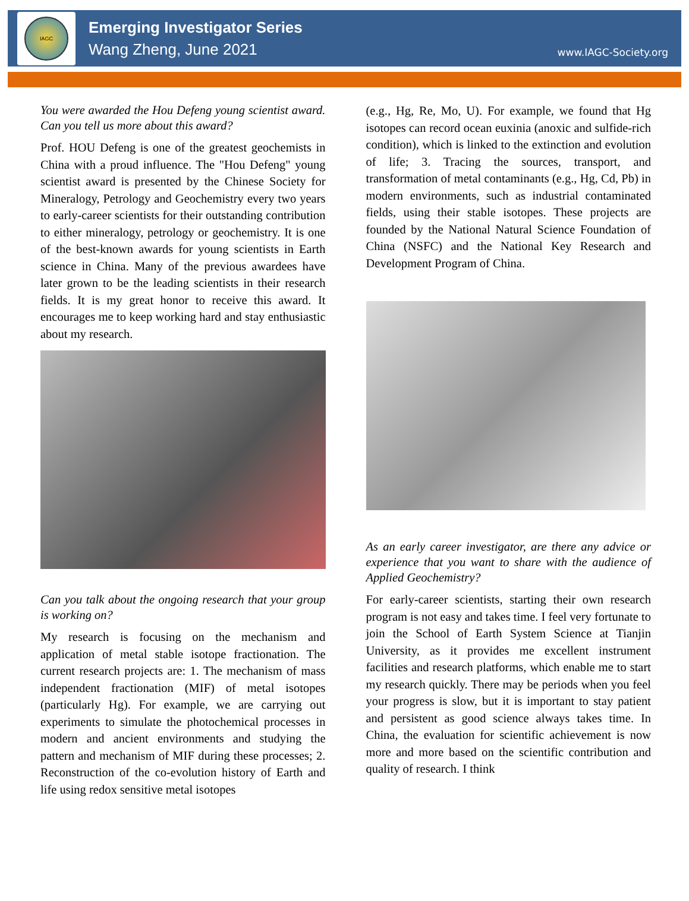IAGC
Emerging Investigator Series
Wang Zheng, June 2021
www.IAGC-Society.org
You were awarded the Hou Defeng young scientist award. Can you tell us more about this award?
Prof. HOU Defeng is one of the greatest geochemists in China with a proud influence. The "Hou Defeng" young scientist award is presented by the Chinese Society for Mineralogy, Petrology and Geochemistry every two years to early-career scientists for their outstanding contribution to either mineralogy, petrology or geochemistry. It is one of the best-known awards for young scientists in Earth science in China. Many of the previous awardees have later grown to be the leading scientists in their research fields. It is my great honor to receive this award. It encourages me to keep working hard and stay enthusiastic about my research.
Can you talk about the ongoing research that your group is working on?
My research is focusing on the mechanism and application of metal stable isotope fractionation. The current research projects are: 1. The mechanism of mass independent fractionation (MIF) of metal isotopes (particularly Hg). For example, we are carrying out experiments to simulate the photochemical processes in modern and ancient environments and studying the pattern and mechanism of MIF during these processes; 2. Reconstruction of the co-evolution history of Earth and life using redox sensitive metal isotopes
(e.g., Hg, Re, Mo, U). For example, we found that Hg isotopes can record ocean euxinia (anoxic and sulfide-rich condition), which is linked to the extinction and evolution of life; 3. Tracing the sources, transport, and transformation of metal contaminants (e.g., Hg, Cd, Pb) in modern environments, such as industrial contaminated fields, using their stable isotopes. These projects are founded by the National Natural Science Foundation of China (NSFC) and the National Key Research and Development Program of China.
As an early career investigator, are there any advice or experience that you want to share with the audience of Applied Geochemistry?
For early-career scientists, starting their own research program is not easy and takes time. I feel very fortunate to join the School of Earth System Science at Tianjin University, as it provides me excellent instrument facilities and research platforms, which enable me to start my research quickly. There may be periods when you feel your progress is slow, but it is important to stay patient and persistent as good science always takes time. In China, the evaluation for scientific achievement is now more and more based on the scientific contribution and quality of research. I think